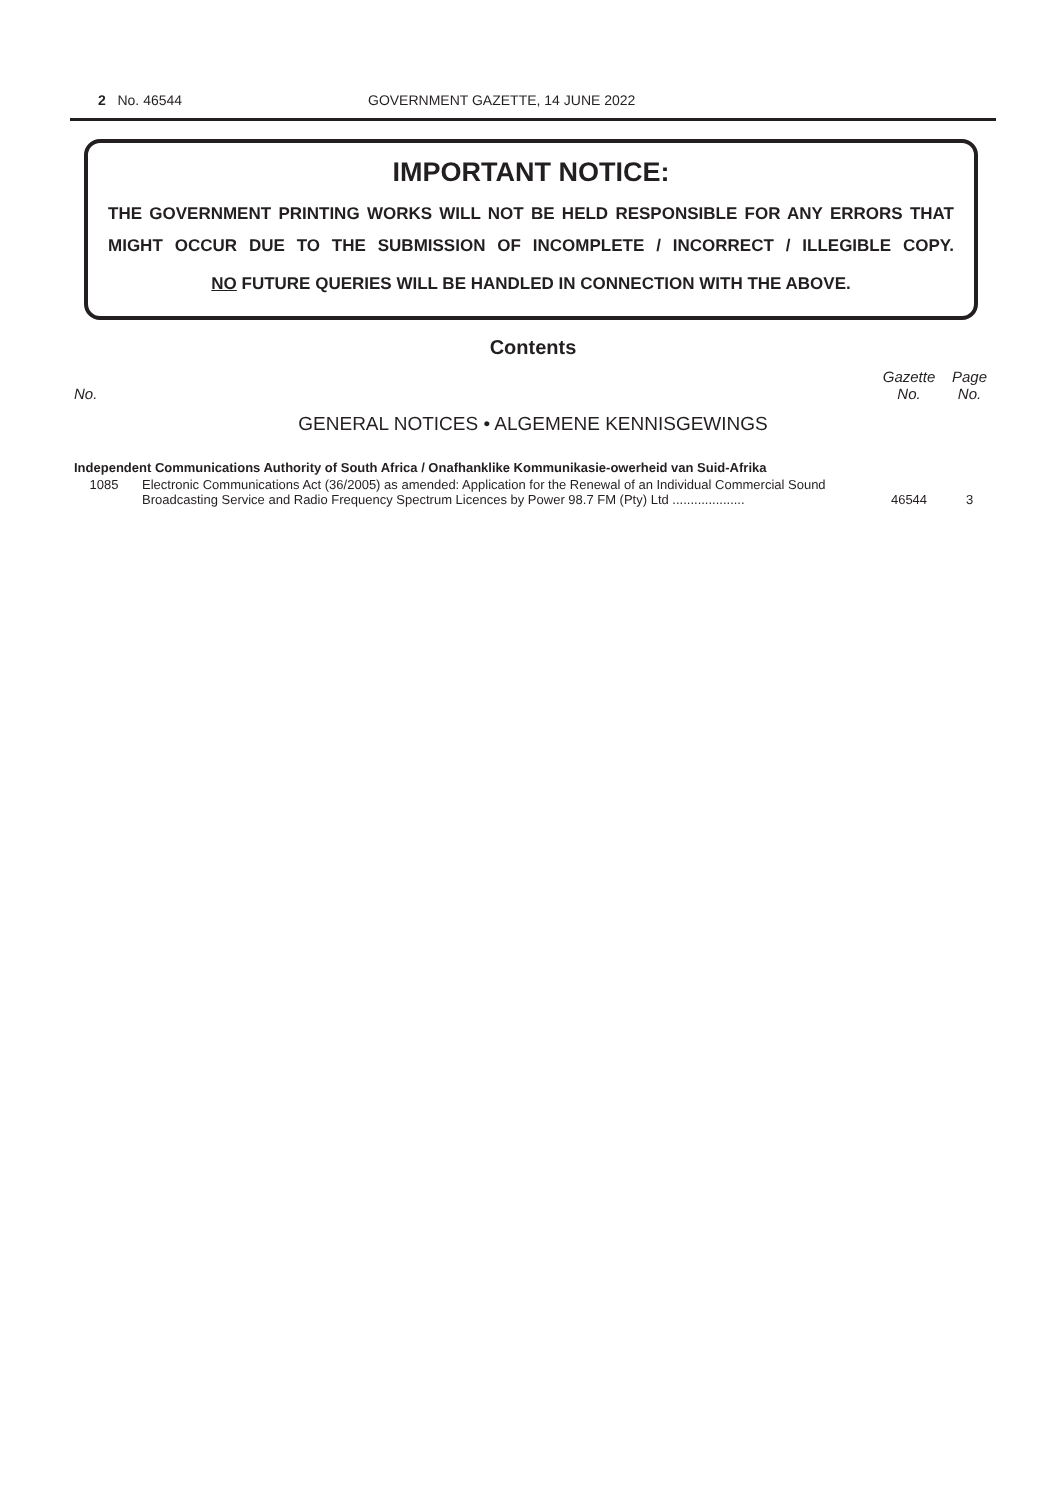2 No. 46544 GOVERNMENT GAZETTE, 14 JUNE 2022
IMPORTANT NOTICE:
THE GOVERNMENT PRINTING WORKS WILL NOT BE HELD RESPONSIBLE FOR ANY ERRORS THAT MIGHT OCCUR DUE TO THE SUBMISSION OF INCOMPLETE / INCORRECT / ILLEGIBLE COPY.
NO FUTURE QUERIES WILL BE HANDLED IN CONNECTION WITH THE ABOVE.
Contents
| No. | | Gazette No. | Page No. |
| --- | --- | --- | --- |
| GENERAL NOTICES • ALGEMENE KENNISGEWINGS | | | |
| Independent Communications Authority of South Africa / Onafhanklike Kommunikasie-owerheid van Suid-Afrika | | | |
| 1085 | Electronic Communications Act (36/2005) as amended: Application for the Renewal of an Individual Commercial Sound Broadcasting Service and Radio Frequency Spectrum Licences by Power 98.7 FM (Pty) Ltd .................... | 46544 | 3 |